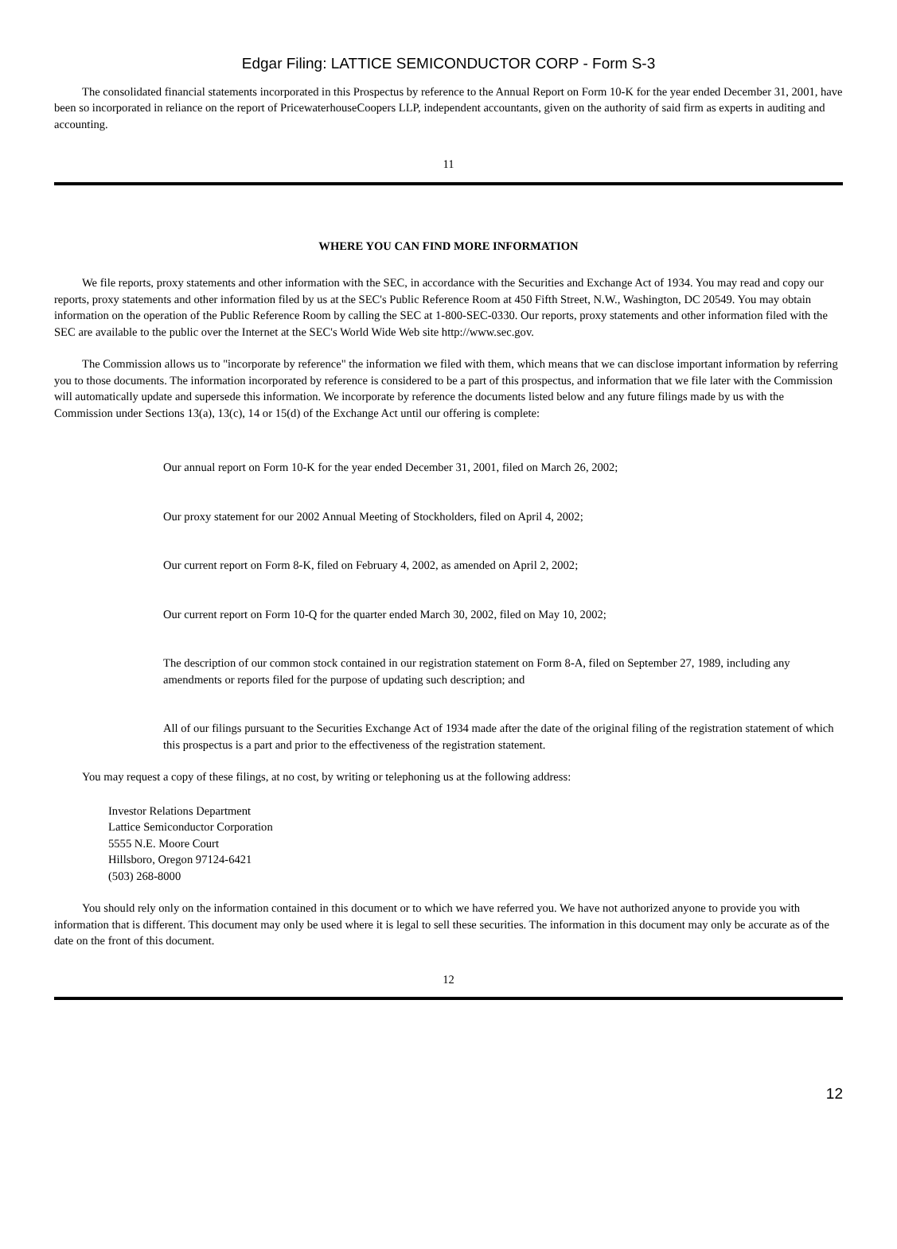Edgar Filing: LATTICE SEMICONDUCTOR CORP - Form S-3
The consolidated financial statements incorporated in this Prospectus by reference to the Annual Report on Form 10-K for the year ended December 31, 2001, have been so incorporated in reliance on the report of PricewaterhouseCoopers LLP, independent accountants, given on the authority of said firm as experts in auditing and accounting.
11
WHERE YOU CAN FIND MORE INFORMATION
We file reports, proxy statements and other information with the SEC, in accordance with the Securities and Exchange Act of 1934. You may read and copy our reports, proxy statements and other information filed by us at the SEC's Public Reference Room at 450 Fifth Street, N.W., Washington, DC 20549. You may obtain information on the operation of the Public Reference Room by calling the SEC at 1-800-SEC-0330. Our reports, proxy statements and other information filed with the SEC are available to the public over the Internet at the SEC's World Wide Web site http://www.sec.gov.
The Commission allows us to "incorporate by reference" the information we filed with them, which means that we can disclose important information by referring you to those documents. The information incorporated by reference is considered to be a part of this prospectus, and information that we file later with the Commission will automatically update and supersede this information. We incorporate by reference the documents listed below and any future filings made by us with the Commission under Sections 13(a), 13(c), 14 or 15(d) of the Exchange Act until our offering is complete:
Our annual report on Form 10-K for the year ended December 31, 2001, filed on March 26, 2002;
Our proxy statement for our 2002 Annual Meeting of Stockholders, filed on April 4, 2002;
Our current report on Form 8-K, filed on February 4, 2002, as amended on April 2, 2002;
Our current report on Form 10-Q for the quarter ended March 30, 2002, filed on May 10, 2002;
The description of our common stock contained in our registration statement on Form 8-A, filed on September 27, 1989, including any amendments or reports filed for the purpose of updating such description; and
All of our filings pursuant to the Securities Exchange Act of 1934 made after the date of the original filing of the registration statement of which this prospectus is a part and prior to the effectiveness of the registration statement.
You may request a copy of these filings, at no cost, by writing or telephoning us at the following address:
Investor Relations Department
Lattice Semiconductor Corporation
5555 N.E. Moore Court
Hillsboro, Oregon 97124-6421
(503) 268-8000
You should rely only on the information contained in this document or to which we have referred you. We have not authorized anyone to provide you with information that is different. This document may only be used where it is legal to sell these securities. The information in this document may only be accurate as of the date on the front of this document.
12
12